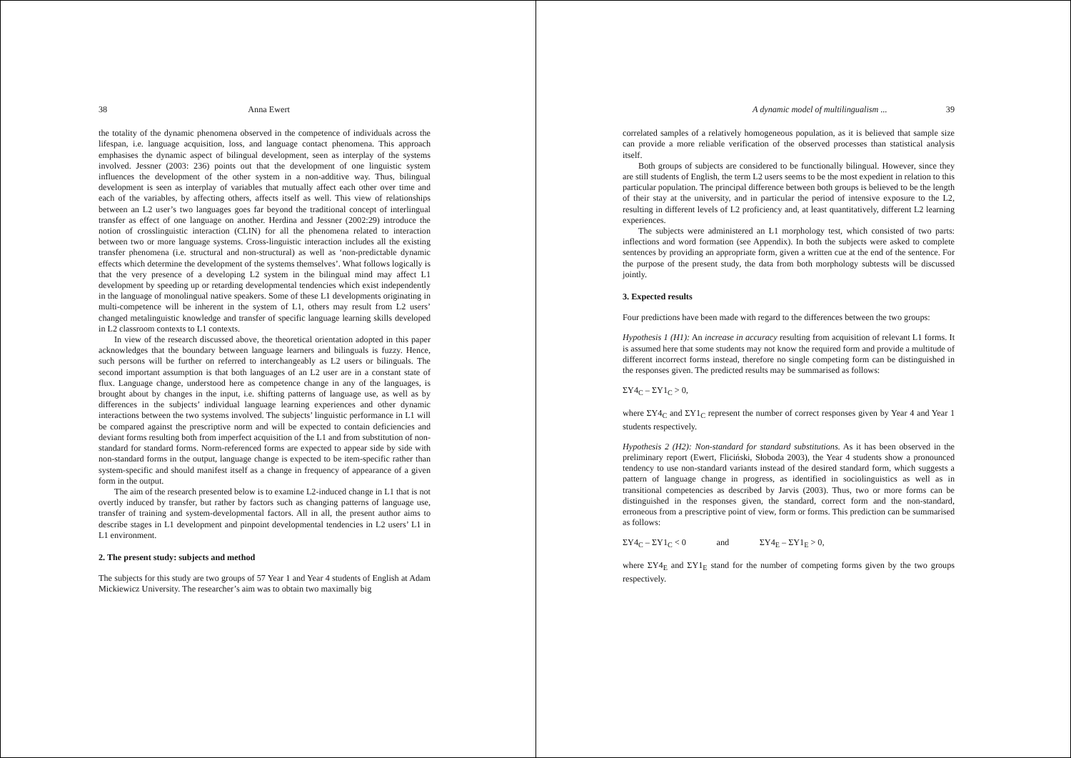38 Anna Ewert
the totality of the dynamic phenomena observed in the competence of individuals across the lifespan, i.e. language acquisition, loss, and language contact phenomena. This approach emphasises the dynamic aspect of bilingual development, seen as interplay of the systems involved. Jessner (2003: 236) points out that the development of one linguistic system influences the development of the other system in a non-additive way. Thus, bilingual development is seen as interplay of variables that mutually affect each other over time and each of the variables, by affecting others, affects itself as well. This view of relationships between an L2 user’s two languages goes far beyond the traditional concept of interlingual transfer as effect of one language on another. Herdina and Jessner (2002:29) introduce the notion of crosslinguistic interaction (CLIN) for all the phenomena related to interaction between two or more language systems. Cross-linguistic interaction includes all the existing transfer phenomena (i.e. structural and non-structural) as well as ‘non-predictable dynamic effects which determine the development of the systems themselves’. What follows logically is that the very presence of a developing L2 system in the bilingual mind may affect L1 development by speeding up or retarding developmental tendencies which exist independently in the language of monolingual native speakers. Some of these L1 developments originating in multi-competence will be inherent in the system of L1, others may result from L2 users’ changed metalinguistic knowledge and transfer of specific language learning skills developed in L2 classroom contexts to L1 contexts.
In view of the research discussed above, the theoretical orientation adopted in this paper acknowledges that the boundary between language learners and bilinguals is fuzzy. Hence, such persons will be further on referred to interchangeably as L2 users or bilinguals. The second important assumption is that both languages of an L2 user are in a constant state of flux. Language change, understood here as competence change in any of the languages, is brought about by changes in the input, i.e. shifting patterns of language use, as well as by differences in the subjects’ individual language learning experiences and other dynamic interactions between the two systems involved. The subjects’ linguistic performance in L1 will be compared against the prescriptive norm and will be expected to contain deficiencies and deviant forms resulting both from imperfect acquisition of the L1 and from substitution of non-standard for standard forms. Norm-referenced forms are expected to appear side by side with non-standard forms in the output, language change is expected to be item-specific rather than system-specific and should manifest itself as a change in frequency of appearance of a given form in the output.
The aim of the research presented below is to examine L2-induced change in L1 that is not overtly induced by transfer, but rather by factors such as changing patterns of language use, transfer of training and system-developmental factors. All in all, the present author aims to describe stages in L1 development and pinpoint developmental tendencies in L2 users’ L1 in L1 environment.
2. The present study: subjects and method
The subjects for this study are two groups of 57 Year 1 and Year 4 students of English at Adam Mickiewicz University. The researcher’s aim was to obtain two maximally big
A dynamic model of multilingualism ... 39
correlated samples of a relatively homogeneous population, as it is believed that sample size can provide a more reliable verification of the observed processes than statistical analysis itself.
Both groups of subjects are considered to be functionally bilingual. However, since they are still students of English, the term L2 users seems to be the most expedient in relation to this particular population. The principal difference between both groups is believed to be the length of their stay at the university, and in particular the period of intensive exposure to the L2, resulting in different levels of L2 proficiency and, at least quantitatively, different L2 learning experiences.
The subjects were administered an L1 morphology test, which consisted of two parts: inflections and word formation (see Appendix). In both the subjects were asked to complete sentences by providing an appropriate form, given a written cue at the end of the sentence. For the purpose of the present study, the data from both morphology subtests will be discussed jointly.
3. Expected results
Four predictions have been made with regard to the differences between the two groups:
Hypothesis 1 (H1): An increase in accuracy resulting from acquisition of relevant L1 forms. It is assumed here that some students may not know the required form and provide a multitude of different incorrect forms instead, therefore no single competing form can be distinguished in the responses given. The predicted results may be summarised as follows:
ΣY4<sub>C</sub> – ΣY1<sub>C</sub> > 0,
where ΣY4<sub>C</sub> and ΣY1<sub>C</sub> represent the number of correct responses given by Year 4 and Year 1 students respectively.
Hypothesis 2 (H2): Non-standard for standard substitutions. As it has been observed in the preliminary report (Ewert, Fliciński, Słoboda 2003), the Year 4 students show a pronounced tendency to use non-standard variants instead of the desired standard form, which suggests a pattern of language change in progress, as identified in sociolinguistics as well as in transitional competencies as described by Jarvis (2003). Thus, two or more forms can be distinguished in the responses given, the standard, correct form and the non-standard, erroneous from a prescriptive point of view, form or forms. This prediction can be summarised as follows:
ΣY4<sub>C</sub> – ΣY1<sub>C</sub> < 0 and ΣY4<sub>E</sub> – ΣY1<sub>E</sub> > 0,
where ΣY4<sub>E</sub> and ΣY1<sub>E</sub> stand for the number of competing forms given by the two groups respectively.